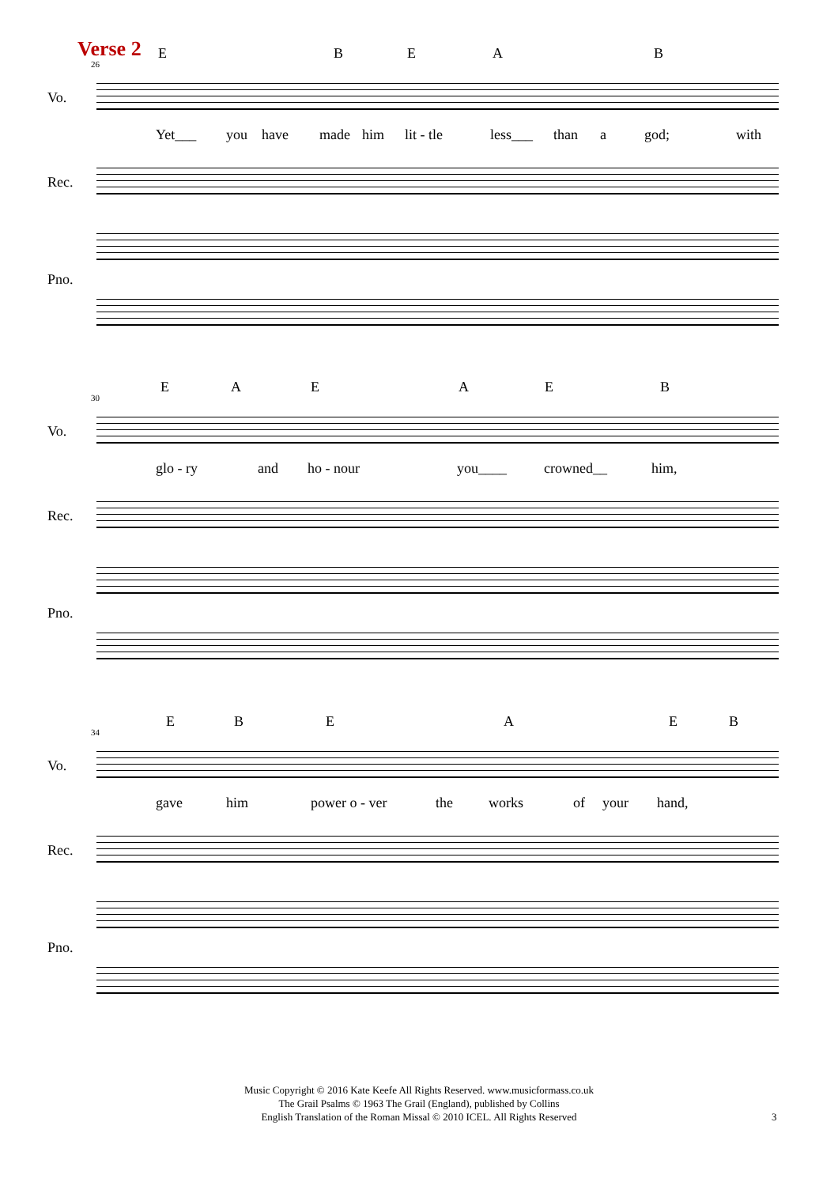Verse 2
E B E A B
26
Vo.
Yet___ you have made him lit - tle less___ than a god; with
Rec.
Pno.
E A E A E B
30
Vo.
glo - ry and ho - nour you____ crowned__ him,
Rec.
Pno.
E B E A E B
34
Vo.
gave him power o - ver the works of your hand,
Rec.
Pno.
Music Copyright © 2016 Kate Keefe All Rights Reserved. www.musicformass.co.uk
The Grail Psalms © 1963 The Grail (England), published by Collins
English Translation of the Roman Missal © 2010 ICEL. All Rights Reserved
3